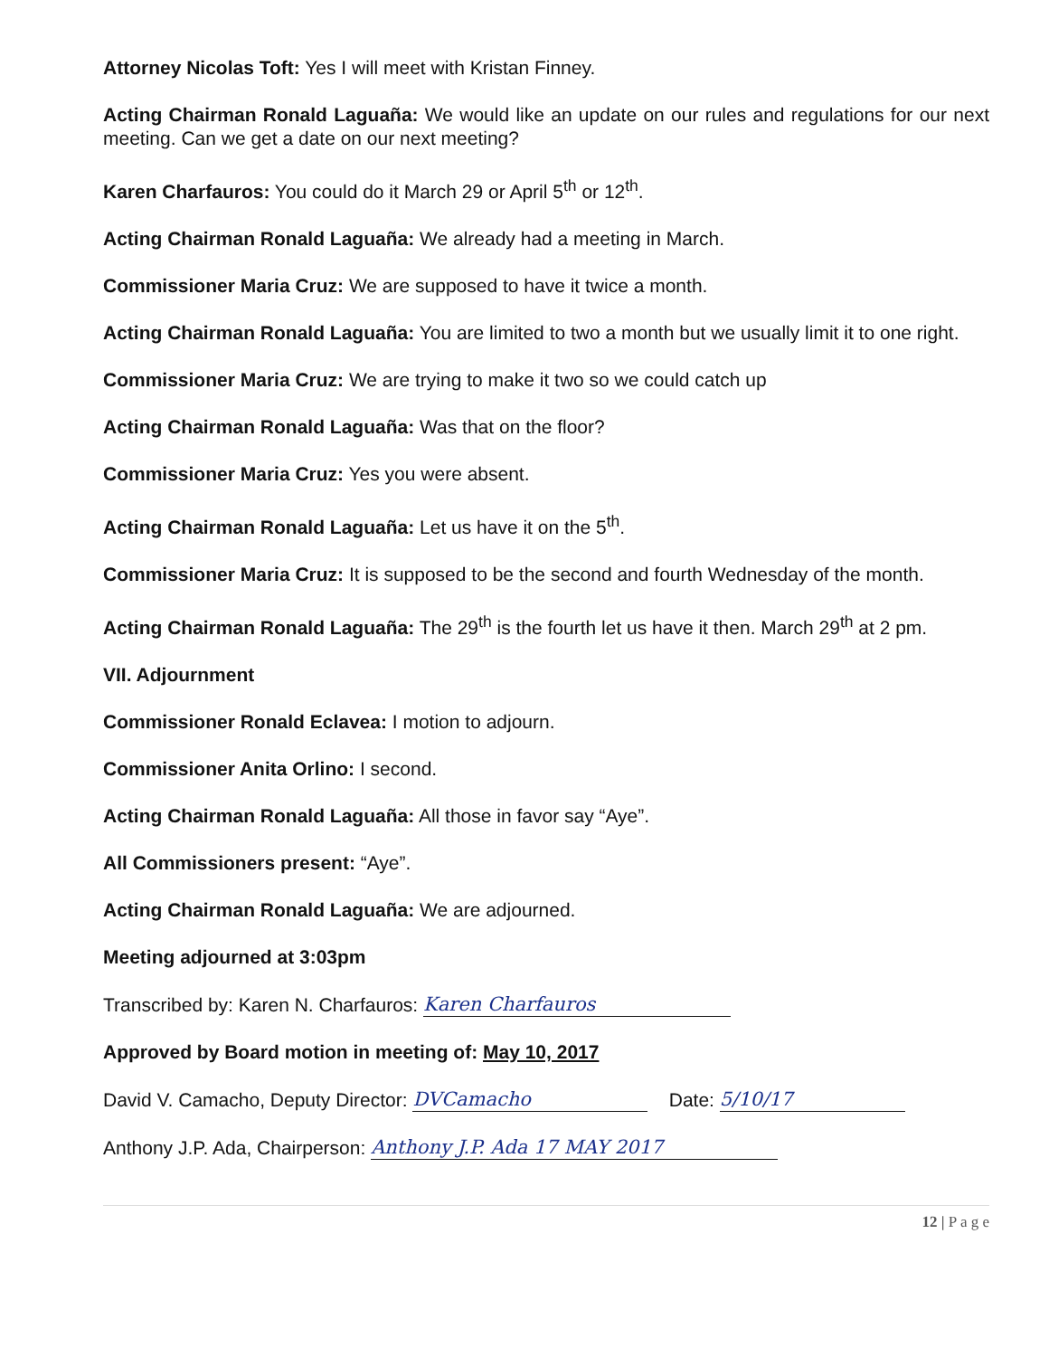Attorney Nicolas Toft: Yes I will meet with Kristan Finney.
Acting Chairman Ronald Laguaña: We would like an update on our rules and regulations for our next meeting. Can we get a date on our next meeting?
Karen Charfauros: You could do it March 29 or April 5<sup>th</sup> or 12<sup>th</sup>.
Acting Chairman Ronald Laguaña: We already had a meeting in March.
Commissioner Maria Cruz: We are supposed to have it twice a month.
Acting Chairman Ronald Laguaña: You are limited to two a month but we usually limit it to one right.
Commissioner Maria Cruz: We are trying to make it two so we could catch up
Acting Chairman Ronald Laguaña: Was that on the floor?
Commissioner Maria Cruz: Yes you were absent.
Acting Chairman Ronald Laguaña: Let us have it on the 5<sup>th</sup>.
Commissioner Maria Cruz: It is supposed to be the second and fourth Wednesday of the month.
Acting Chairman Ronald Laguaña: The 29<sup>th</sup> is the fourth let us have it then. March 29<sup>th</sup> at 2 pm.
VII. Adjournment
Commissioner Ronald Eclavea: I motion to adjourn.
Commissioner Anita Orlino: I second.
Acting Chairman Ronald Laguaña: All those in favor say “Aye”.
All Commissioners present: “Aye”.
Acting Chairman Ronald Laguaña: We are adjourned.
Meeting adjourned at 3:03pm
Transcribed by: Karen N. Charfauros: Karen Charfauros
Approved by Board motion in meeting of: May 10, 2017
David V. Camacho, Deputy Director: DVCamacho Date: 5/10/17
Anthony J.P. Ada, Chairperson: Anthony J.P. Ada 17 MAY 2017
12 | P a g e